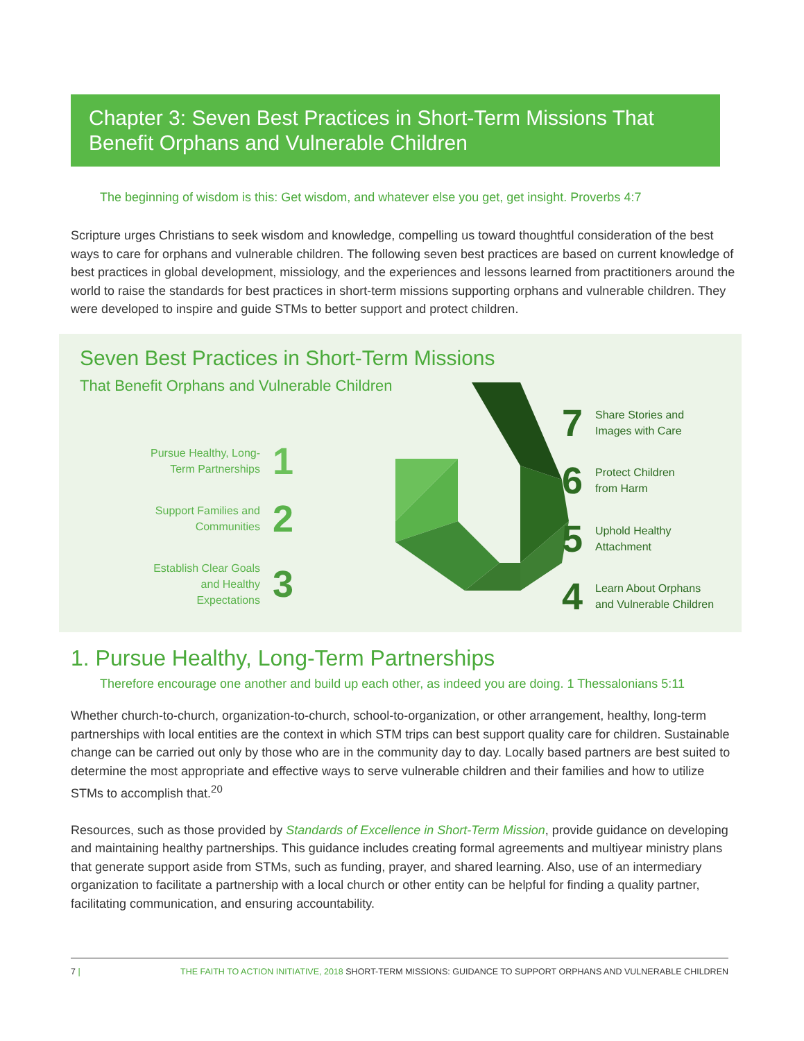Chapter 3: Seven Best Practices in Short-Term Missions That Benefit Orphans and Vulnerable Children
The beginning of wisdom is this: Get wisdom, and whatever else you get, get insight. Proverbs 4:7
Scripture urges Christians to seek wisdom and knowledge, compelling us toward thoughtful consideration of the best ways to care for orphans and vulnerable children. The following seven best practices are based on current knowledge of best practices in global development, missiology, and the experiences and lessons learned from practitioners around the world to raise the standards for best practices in short-term missions supporting orphans and vulnerable children. They were developed to inspire and guide STMs to better support and protect children.
Seven Best Practices in Short-Term Missions
That Benefit Orphans and Vulnerable Children
Pursue Healthy, Long-Term Partnerships 1
Support Families and Communities 2
Establish Clear Goals and Healthy Expectations 3
7 Share Stories and
Images with Care
6 Protect Children
from Harm
5 Uphold Healthy
Attachment
4 Learn About Orphans
and Vulnerable Children
1. Pursue Healthy, Long-Term Partnerships
Therefore encourage one another and build up each other, as indeed you are doing. 1 Thessalonians 5:11
Whether church-to-church, organization-to-church, school-to-organization, or other arrangement, healthy, long-term partnerships with local entities are the context in which STM trips can best support quality care for children. Sustainable change can be carried out only by those who are in the community day to day. Locally based partners are best suited to determine the most appropriate and effective ways to serve vulnerable children and their families and how to utilize STMs to accomplish that.<sup>20</sup>
Resources, such as those provided by Standards of Excellence in Short-Term Mission, provide guidance on developing and maintaining healthy partnerships. This guidance includes creating formal agreements and multiyear ministry plans that generate support aside from STMs, such as funding, prayer, and shared learning. Also, use of an intermediary organization to facilitate a partnership with a local church or other entity can be helpful for finding a quality partner, facilitating communication, and ensuring accountability.
7 | THE FAITH TO ACTION INITIATIVE, 2018 SHORT-TERM MISSIONS: GUIDANCE TO SUPPORT ORPHANS AND VULNERABLE CHILDREN